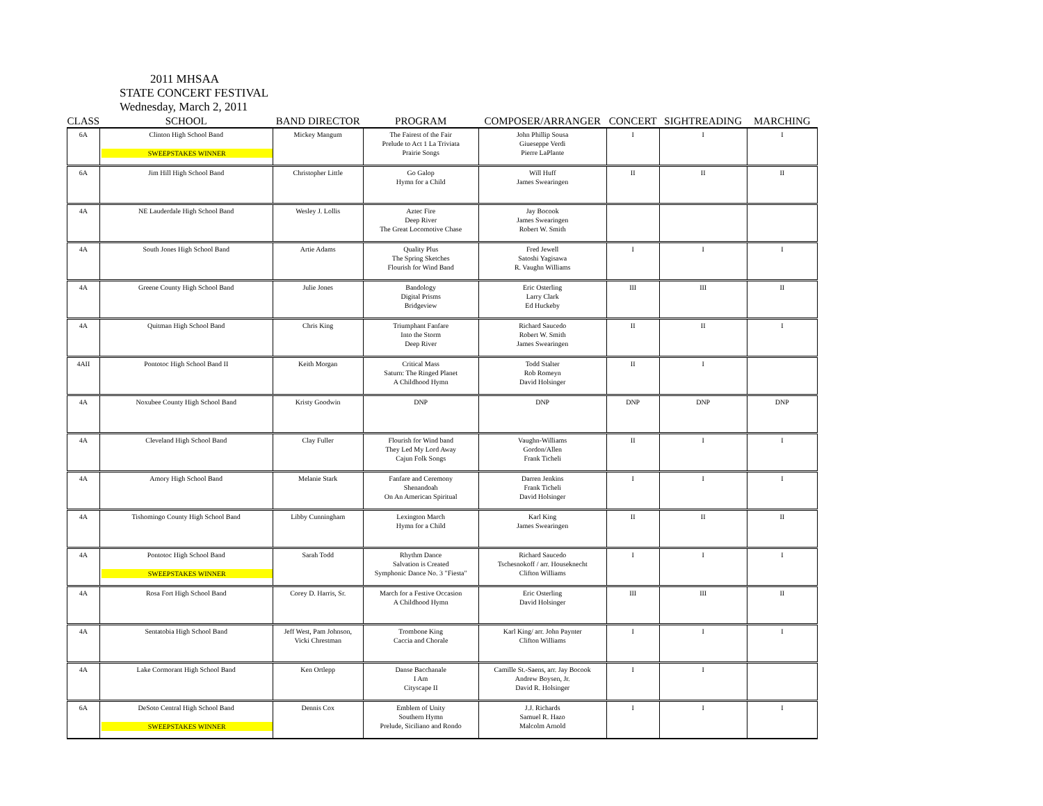2011 MHSAA
STATE CONCERT FESTIVAL
Wednesday, March 2, 2011
| CLASS | SCHOOL | BAND DIRECTOR | PROGRAM | COMPOSER/ARRANGER | CONCERT | SIGHTREADING | MARCHING |
| --- | --- | --- | --- | --- | --- | --- | --- |
| 6A | Clinton High School Band SWEEPSTAKES WINNER | Mickey Mangum | The Fairest of the Fair Prelude to Act 1 La Triviata Prairie Songs | John Phillip Sousa Giueseppe Verdi Pierre LaPlante | I | I | I |
| 6A | Jim Hill High School Band | Christopher Little | Go Galop Hymn for a Child | Will Huff James Swearingen | II | II | II |
| 4A | NE Lauderdale High School Band | Wesley J. Lollis | Aztec Fire Deep River The Great Locomotive Chase | Jay Bocook James Swearingen Robert W. Smith | | | |
| 4A | South Jones High School Band | Artie Adams | Quality Plus The Spring Sketches Flourish for Wind Band | Fred Jewell Satoshi Yagisawa R. Vaughn Williams | I | I | I |
| 4A | Greene County High School Band | Julie Jones | Bandology Digital Prisms Bridgeview | Eric Osterling Larry Clark Ed Huckeby | III | III | II |
| 4A | Quitman High School Band | Chris King | Triumphant Fanfare Into the Storm Deep River | Richard Saucedo Robert W. Smith James Swearingen | II | II | I |
| 4AII | Pontotoc High School Band II | Keith Morgan | Critical Mass Saturn: The Ringed Planet A Childhood Hymn | Todd Stalter Rob Romeyn David Holsinger | II | I | |
| 4A | Noxubee County High School Band | Kristy Goodwin | DNP | DNP | DNP | DNP | DNP |
| 4A | Cleveland High School Band | Clay Fuller | Flourish for Wind band They Led My Lord Away Cajun Folk Songs | Vaughn-Williams Gordon/Allen Frank Ticheli | II | I | I |
| 4A | Amory High School Band | Melanie Stark | Fanfare and Ceremony Shenandoah On An American Spiritual | Darren Jenkins Frank Ticheli David Holsinger | I | I | I |
| 4A | Tishomingo County High School Band | Libby Cunningham | Lexington March Hymn for a Child | Karl King James Swearingen | II | II | II |
| 4A | Pontotoc High School Band SWEEPSTAKES WINNER | Sarah Todd | Rhythm Dance Salvation is Created Symphonic Dance No. 3 "Fiesta" | Richard Saucedo Tschesnokoff / arr. Houseknecht Clifton Williams | I | I | I |
| 4A | Rosa Fort High School Band | Corey D. Harris, Sr. | March for a Festive Occasion A Childhood Hymn | Eric Osterling David Holsinger | III | III | II |
| 4A | Sentatobia High School Band | Jeff West, Pam Johnson, Vicki Chrestman | Trombone King Caccia and Chorale | Karl King/ arr. John Paynter Clifton Williams | I | I | I |
| 4A | Lake Cormorant High School Band | Ken Ortlepp | Danse Bacchanale I Am Cityscape II | Camille St.-Saens, arr. Jay Bocook Andrew Boysen, Jr. David R. Holsinger | I | I | |
| 6A | DeSoto Central High School Band SWEEPSTAKES WINNER | Dennis Cox | Emblem of Unity Southern Hymn Prelude, Siciliano and Rondo | J.J. Richards Samuel R. Hazo Malcolm Arnold | I | I | I |